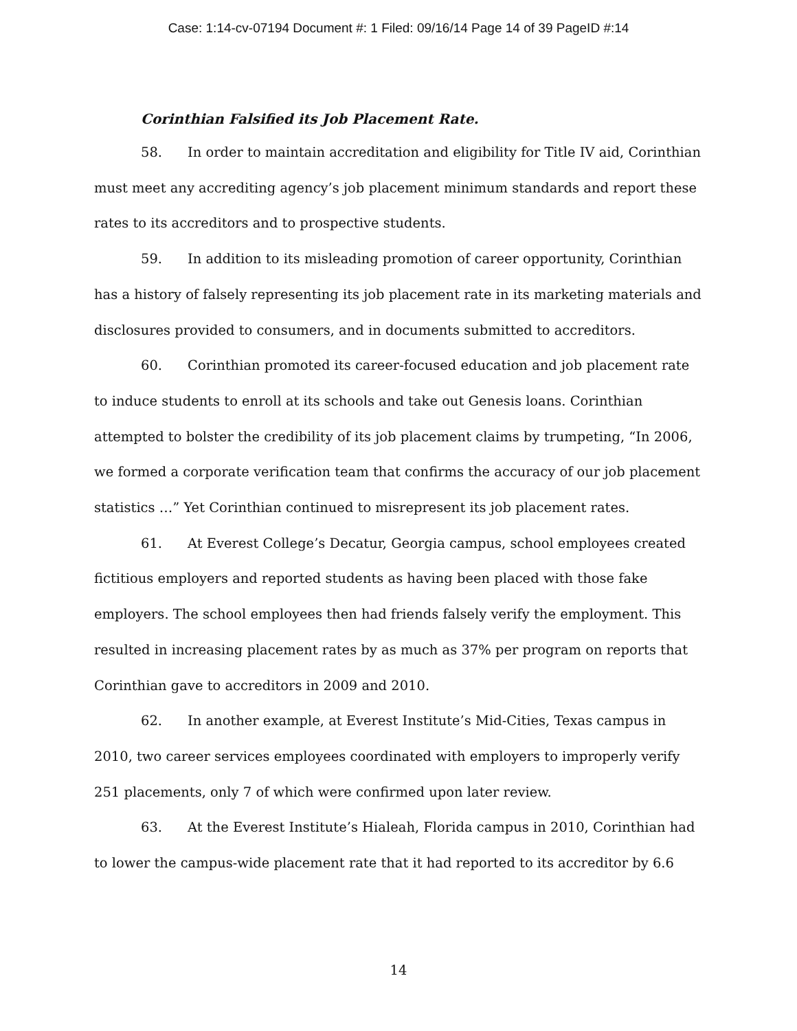Case: 1:14-cv-07194 Document #: 1 Filed: 09/16/14 Page 14 of 39 PageID #:14
Corinthian Falsified its Job Placement Rate.
58. In order to maintain accreditation and eligibility for Title IV aid, Corinthian must meet any accrediting agency’s job placement minimum standards and report these rates to its accreditors and to prospective students.
59. In addition to its misleading promotion of career opportunity, Corinthian has a history of falsely representing its job placement rate in its marketing materials and disclosures provided to consumers, and in documents submitted to accreditors.
60. Corinthian promoted its career-focused education and job placement rate to induce students to enroll at its schools and take out Genesis loans. Corinthian attempted to bolster the credibility of its job placement claims by trumpeting, “In 2006, we formed a corporate verification team that confirms the accuracy of our job placement statistics …” Yet Corinthian continued to misrepresent its job placement rates.
61. At Everest College’s Decatur, Georgia campus, school employees created fictitious employers and reported students as having been placed with those fake employers. The school employees then had friends falsely verify the employment. This resulted in increasing placement rates by as much as 37% per program on reports that Corinthian gave to accreditors in 2009 and 2010.
62. In another example, at Everest Institute’s Mid-Cities, Texas campus in 2010, two career services employees coordinated with employers to improperly verify 251 placements, only 7 of which were confirmed upon later review.
63. At the Everest Institute’s Hialeah, Florida campus in 2010, Corinthian had to lower the campus-wide placement rate that it had reported to its accreditor by 6.6
14